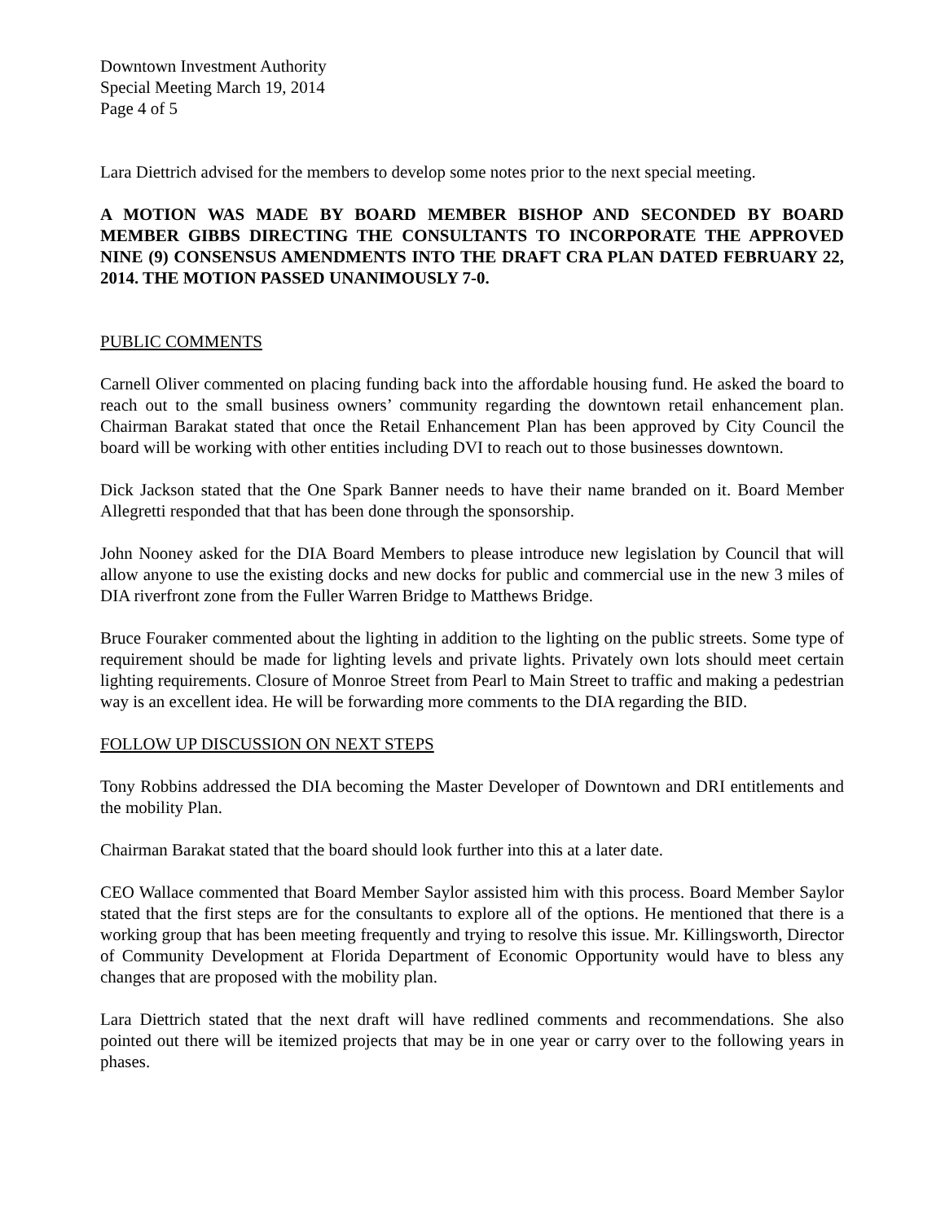Downtown Investment Authority
Special Meeting March 19, 2014
Page 4 of 5
Lara Diettrich advised for the members to develop some notes prior to the next special meeting.
A MOTION WAS MADE BY BOARD MEMBER BISHOP AND SECONDED BY BOARD MEMBER GIBBS DIRECTING THE CONSULTANTS TO INCORPORATE THE APPROVED NINE (9) CONSENSUS AMENDMENTS INTO THE DRAFT CRA PLAN DATED FEBRUARY 22, 2014. THE MOTION PASSED UNANIMOUSLY 7-0.
PUBLIC COMMENTS
Carnell Oliver commented on placing funding back into the affordable housing fund. He asked the board to reach out to the small business owners’ community regarding the downtown retail enhancement plan. Chairman Barakat stated that once the Retail Enhancement Plan has been approved by City Council the board will be working with other entities including DVI to reach out to those businesses downtown.
Dick Jackson stated that the One Spark Banner needs to have their name branded on it. Board Member Allegretti responded that that has been done through the sponsorship.
John Nooney asked for the DIA Board Members to please introduce new legislation by Council that will allow anyone to use the existing docks and new docks for public and commercial use in the new 3 miles of DIA riverfront zone from the Fuller Warren Bridge to Matthews Bridge.
Bruce Fouraker commented about the lighting in addition to the lighting on the public streets. Some type of requirement should be made for lighting levels and private lights. Privately own lots should meet certain lighting requirements. Closure of Monroe Street from Pearl to Main Street to traffic and making a pedestrian way is an excellent idea. He will be forwarding more comments to the DIA regarding the BID.
FOLLOW UP DISCUSSION ON NEXT STEPS
Tony Robbins addressed the DIA becoming the Master Developer of Downtown and DRI entitlements and the mobility Plan.
Chairman Barakat stated that the board should look further into this at a later date.
CEO Wallace commented that Board Member Saylor assisted him with this process. Board Member Saylor stated that the first steps are for the consultants to explore all of the options. He mentioned that there is a working group that has been meeting frequently and trying to resolve this issue. Mr. Killingsworth, Director of Community Development at Florida Department of Economic Opportunity would have to bless any changes that are proposed with the mobility plan.
Lara Diettrich stated that the next draft will have redlined comments and recommendations. She also pointed out there will be itemized projects that may be in one year or carry over to the following years in phases.